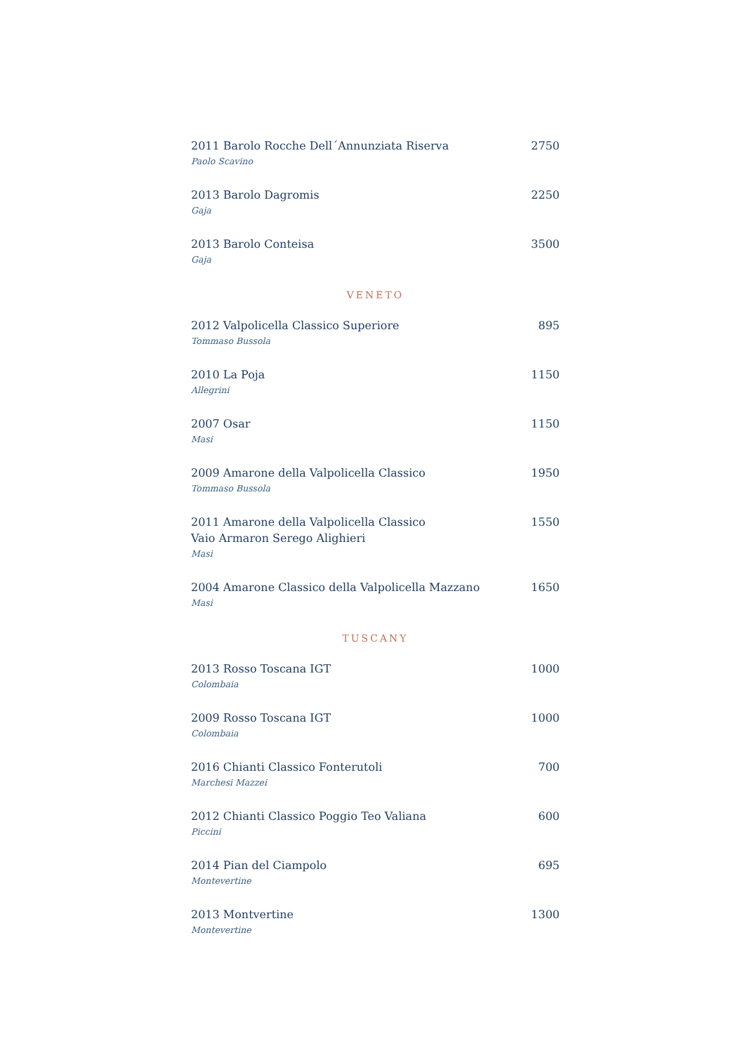2011 Barolo Rocche Dell´Annunziata Riserva
Paolo Scavino
2750
2013 Barolo Dagromis
Gaja
2250
2013 Barolo Conteisa
Gaja
3500
VENETO
2012 Valpolicella Classico Superiore
Tommaso Bussola
895
2010 La Poja
Allegrini
1150
2007 Osar
Masi
1150
2009 Amarone della Valpolicella Classico
Tommaso Bussola
1950
2011 Amarone della Valpolicella Classico
Vaio Armaron Serego Alighieri
Masi
1550
2004 Amarone Classico della Valpolicella Mazzano
Masi
1650
TUSCANY
2013 Rosso Toscana IGT
Colombaia
1000
2009 Rosso Toscana IGT
Colombaia
1000
2016 Chianti Classico Fonterutoli
Marchesi Mazzei
700
2012 Chianti Classico Poggio Teo Valiana
Piccini
600
2014 Pian del Ciampolo
Montevertine
695
2013 Montvertine
Montevertine
1300